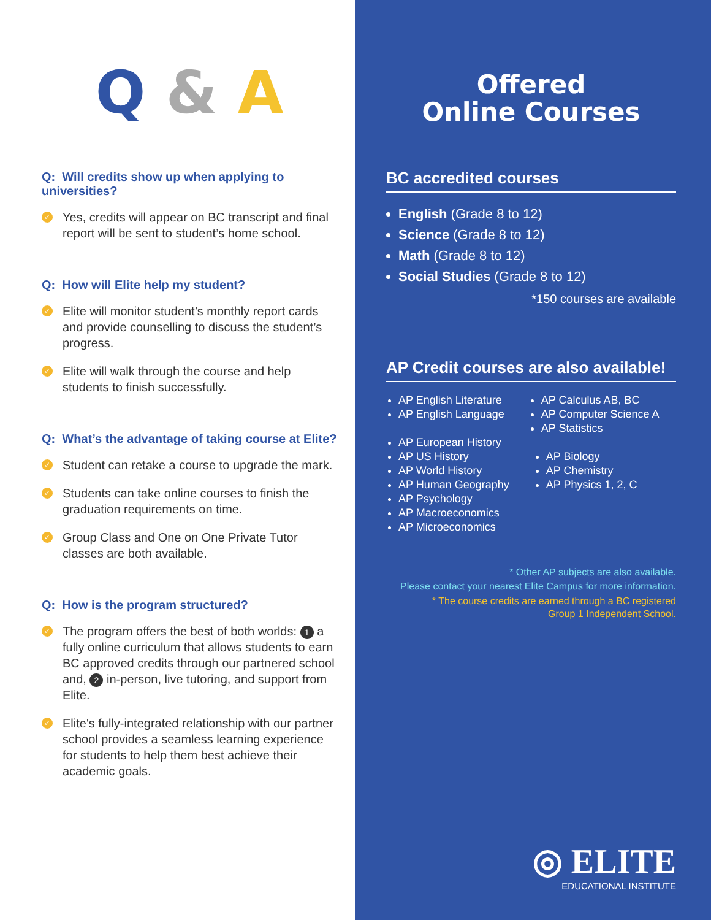Q & A
Q: Will credits show up when applying to universities?
✓
Yes, credits will appear on BC transcript and final report will be sent to student’s home school.
Q: How will Elite help my student?
✓
Elite will monitor student’s monthly report cards and provide counselling to discuss the student’s progress.
✓
Elite will walk through the course and help students to finish successfully.
Q: What’s the advantage of taking course at Elite?
✓
Student can retake a course to upgrade the mark.
✓
Students can take online courses to finish the graduation requirements on time.
✓
Group Class and One on One Private Tutor classes are both available.
Q: How is the program structured?
✓
The program offers the best of both worlds: 1 a fully online curriculum that allows students to earn BC approved credits through our partnered school and, 2 in-person, live tutoring, and support from Elite.
✓
Elite's fully-integrated relationship with our partner school provides a seamless learning experience for students to help them best achieve their academic goals.
Offered
Online Courses
BC accredited courses
English (Grade 8 to 12)
Science (Grade 8 to 12)
Math (Grade 8 to 12)
Social Studies (Grade 8 to 12)
*150 courses are available
AP Credit courses are also available!
AP English Literature
AP English Language
AP Calculus AB, BC
AP Computer Science A
AP Statistics
AP European History
AP US History
AP World History
AP Human Geography
AP Psychology
AP Macroeconomics
AP Microeconomics
AP Biology
AP Chemistry
AP Physics 1, 2, C
* Other AP subjects are also available.
Please contact your nearest Elite Campus for more information.
* The course credits are earned through a BC registered
Group 1 Independent School.
◎ ELITE
EDUCATIONAL INSTITUTE